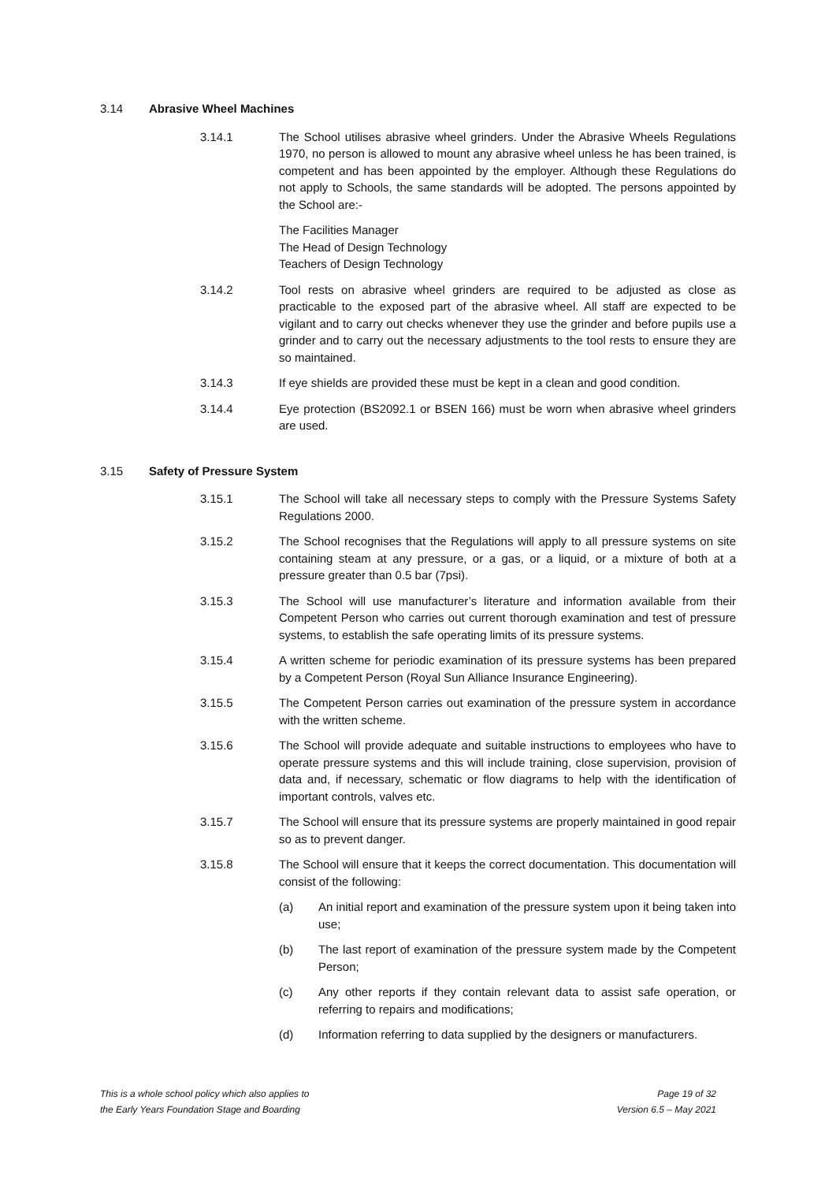3.14 Abrasive Wheel Machines
3.14.1 The School utilises abrasive wheel grinders. Under the Abrasive Wheels Regulations 1970, no person is allowed to mount any abrasive wheel unless he has been trained, is competent and has been appointed by the employer. Although these Regulations do not apply to Schools, the same standards will be adopted. The persons appointed by the School are:-
The Facilities Manager
The Head of Design Technology
Teachers of Design Technology
3.14.2 Tool rests on abrasive wheel grinders are required to be adjusted as close as practicable to the exposed part of the abrasive wheel. All staff are expected to be vigilant and to carry out checks whenever they use the grinder and before pupils use a grinder and to carry out the necessary adjustments to the tool rests to ensure they are so maintained.
3.14.3 If eye shields are provided these must be kept in a clean and good condition.
3.14.4 Eye protection (BS2092.1 or BSEN 166) must be worn when abrasive wheel grinders are used.
3.15 Safety of Pressure System
3.15.1 The School will take all necessary steps to comply with the Pressure Systems Safety Regulations 2000.
3.15.2 The School recognises that the Regulations will apply to all pressure systems on site containing steam at any pressure, or a gas, or a liquid, or a mixture of both at a pressure greater than 0.5 bar (7psi).
3.15.3 The School will use manufacturer’s literature and information available from their Competent Person who carries out current thorough examination and test of pressure systems, to establish the safe operating limits of its pressure systems.
3.15.4 A written scheme for periodic examination of its pressure systems has been prepared by a Competent Person (Royal Sun Alliance Insurance Engineering).
3.15.5 The Competent Person carries out examination of the pressure system in accordance with the written scheme.
3.15.6 The School will provide adequate and suitable instructions to employees who have to operate pressure systems and this will include training, close supervision, provision of data and, if necessary, schematic or flow diagrams to help with the identification of important controls, valves etc.
3.15.7 The School will ensure that its pressure systems are properly maintained in good repair so as to prevent danger.
3.15.8 The School will ensure that it keeps the correct documentation. This documentation will consist of the following:
(a) An initial report and examination of the pressure system upon it being taken into use;
(b) The last report of examination of the pressure system made by the Competent Person;
(c) Any other reports if they contain relevant data to assist safe operation, or referring to repairs and modifications;
(d) Information referring to data supplied by the designers or manufacturers.
This is a whole school policy which also applies to
the Early Years Foundation Stage and Boarding
Page 19 of 32
Version 6.5 – May 2021